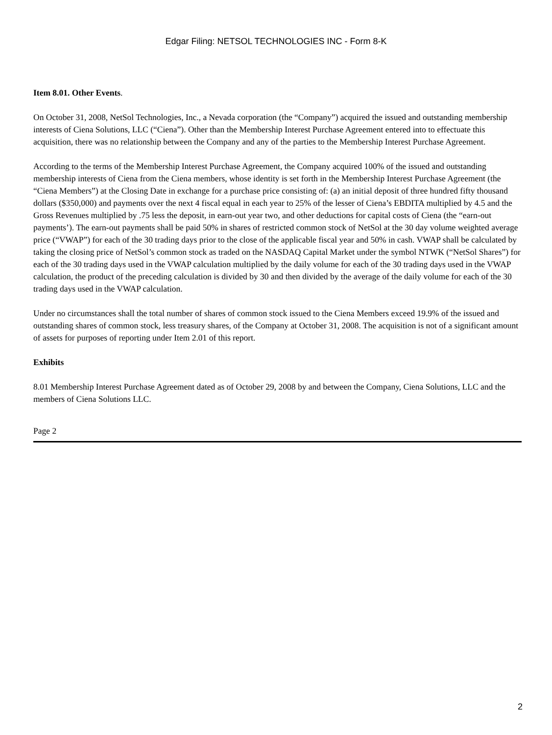Edgar Filing: NETSOL TECHNOLOGIES INC - Form 8-K
Item 8.01. Other Events.
On October 31, 2008, NetSol Technologies, Inc., a Nevada corporation (the “Company”) acquired the issued and outstanding membership interests of Ciena Solutions, LLC (“Ciena”). Other than the Membership Interest Purchase Agreement entered into to effectuate this acquisition, there was no relationship between the Company and any of the parties to the Membership Interest Purchase Agreement.
According to the terms of the Membership Interest Purchase Agreement, the Company acquired 100% of the issued and outstanding membership interests of Ciena from the Ciena members, whose identity is set forth in the Membership Interest Purchase Agreement (the “Ciena Members”) at the Closing Date in exchange for a purchase price consisting of: (a) an initial deposit of three hundred fifty thousand dollars ($350,000) and payments over the next 4 fiscal equal in each year to 25% of the lesser of Ciena’s EBDITA multiplied by 4.5 and the Gross Revenues multiplied by .75 less the deposit, in earn-out year two, and other deductions for capital costs of Ciena (the “earn-out payments’). The earn-out payments shall be paid 50% in shares of restricted common stock of NetSol at the 30 day volume weighted average price (“VWAP”) for each of the 30 trading days prior to the close of the applicable fiscal year and 50% in cash. VWAP shall be calculated by taking the closing price of NetSol’s common stock as traded on the NASDAQ Capital Market under the symbol NTWK (“NetSol Shares”) for each of the 30 trading days used in the VWAP calculation multiplied by the daily volume for each of the 30 trading days used in the VWAP calculation, the product of the preceding calculation is divided by 30 and then divided by the average of the daily volume for each of the 30 trading days used in the VWAP calculation.
Under no circumstances shall the total number of shares of common stock issued to the Ciena Members exceed 19.9% of the issued and outstanding shares of common stock, less treasury shares, of the Company at October 31, 2008. The acquisition is not of a significant amount of assets for purposes of reporting under Item 2.01 of this report.
Exhibits
8.01 Membership Interest Purchase Agreement dated as of October 29, 2008 by and between the Company, Ciena Solutions, LLC and the members of Ciena Solutions LLC.
Page 2
2